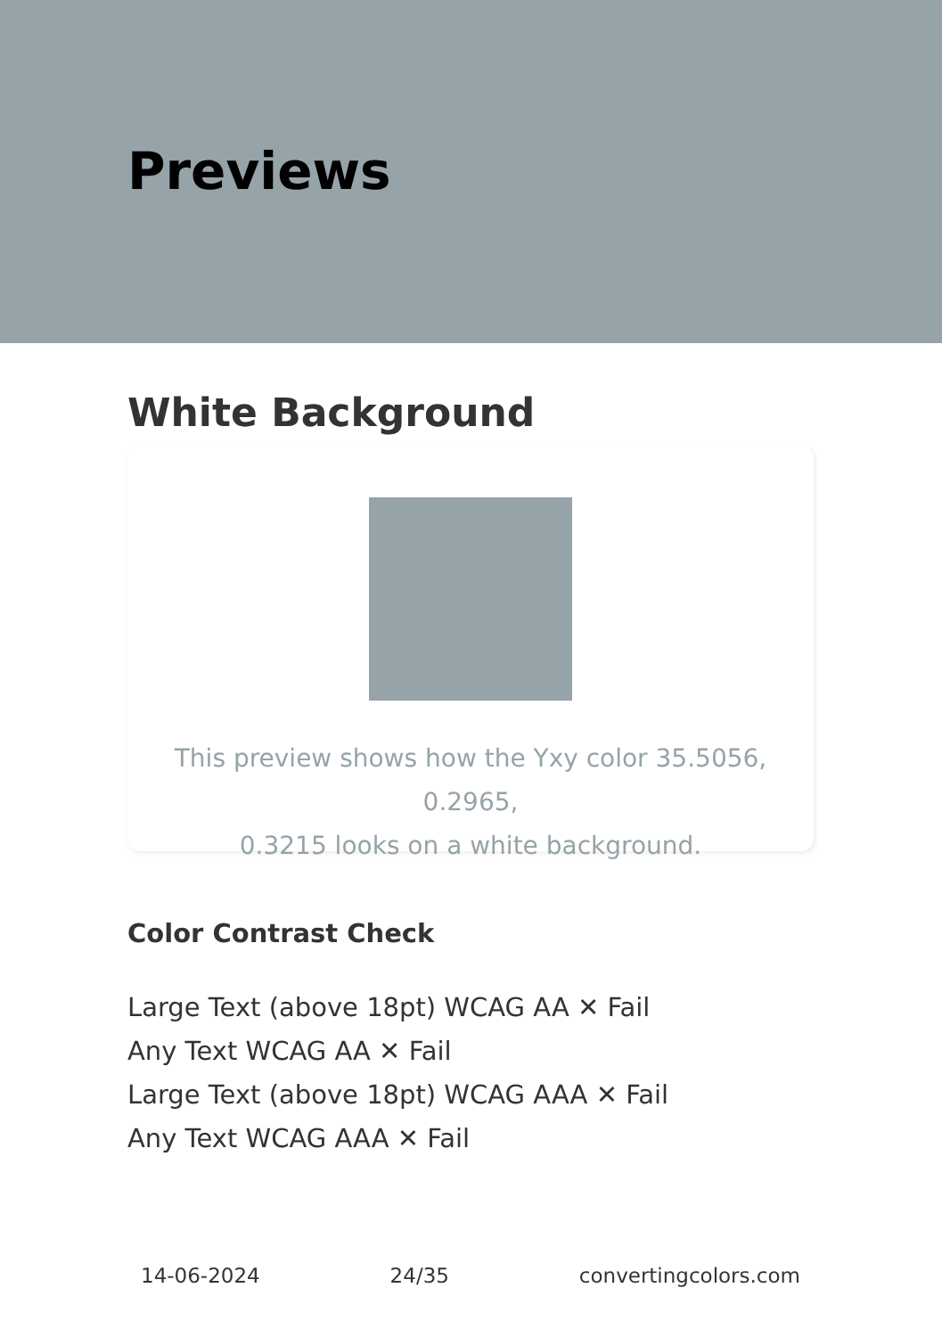Previews
White Background
This preview shows how the Yxy color 35.5056, 0.2965,
0.3215 looks on a white background.
Color Contrast Check
Large Text (above 18pt) WCAG AA ✕ Fail
Any Text WCAG AA ✕ Fail
Large Text (above 18pt) WCAG AAA ✕ Fail
Any Text WCAG AAA ✕ Fail
14-06-2024 24/35 convertingcolors.com